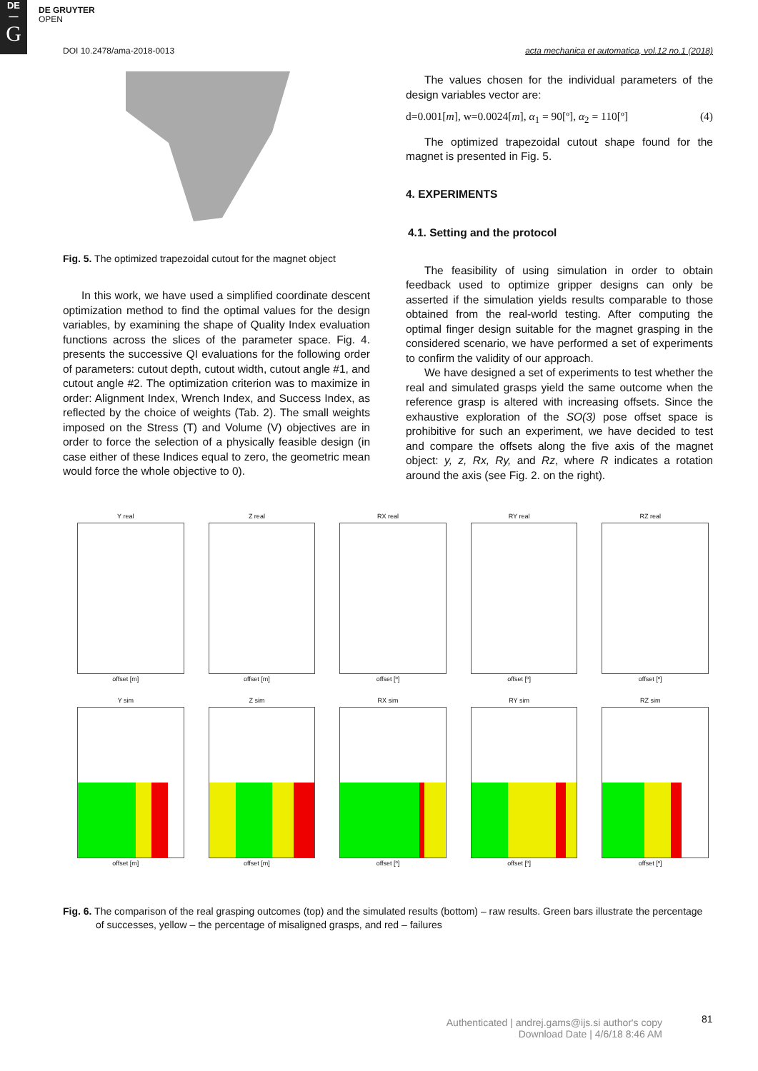DE
—
G
DE GRUYTER
OPEN
DOI 10.2478/ama-2018-0013 acta mechanica et automatica, vol.12 no.1 (2018)
Fig. 5. The optimized trapezoidal cutout for the magnet object
In this work, we have used a simplified coordinate descent optimization method to find the optimal values for the design variables, by examining the shape of Quality Index evaluation functions across the slices of the parameter space. Fig. 4. presents the successive QI evaluations for the following order of parameters: cutout depth, cutout width, cutout angle #1, and cutout angle #2. The optimization criterion was to maximize in order: Alignment Index, Wrench Index, and Success Index, as reflected by the choice of weights (Tab. 2). The small weights imposed on the Stress (T) and Volume (V) objectives are in order to force the selection of a physically feasible design (in case either of these Indices equal to zero, the geometric mean would force the whole objective to 0).
The values chosen for the individual parameters of the design variables vector are:
d=0.001[m], w=0.0024[m], α<sub>1</sub> = 90[º], α<sub>2</sub> = 110[º] (4)
The optimized trapezoidal cutout shape found for the magnet is presented in Fig. 5.
4. EXPERIMENTS
4.1. Setting and the protocol
The feasibility of using simulation in order to obtain feedback used to optimize gripper designs can only be asserted if the simulation yields results comparable to those obtained from the real-world testing. After computing the optimal finger design suitable for the magnet grasping in the considered scenario, we have performed a set of experiments to confirm the validity of our approach.
We have designed a set of experiments to test whether the real and simulated grasps yield the same outcome when the reference grasp is altered with increasing offsets. Since the exhaustive exploration of the SO(3) pose offset space is prohibitive for such an experiment, we have decided to test and compare the offsets along the five axis of the magnet object: y, z, Rx, Ry, and Rz, where R indicates a rotation around the axis (see Fig. 2. on the right).
Y real
offset [m]
Z real
offset [m]
RX real
offset [º]
RY real
offset [º]
RZ real
offset [º]
Y sim
offset [m]
Z sim
offset [m]
RX sim
offset [º]
RY sim
offset [º]
RZ sim
offset [º]
Fig. 6. The comparison of the real grasping outcomes (top) and the simulated results (bottom) – raw results. Green bars illustrate the percentage of successes, yellow – the percentage of misaligned grasps, and red – failures
Authenticated | andrej.gams@ijs.si author's copy
Download Date | 4/6/18 8:46 AM
81